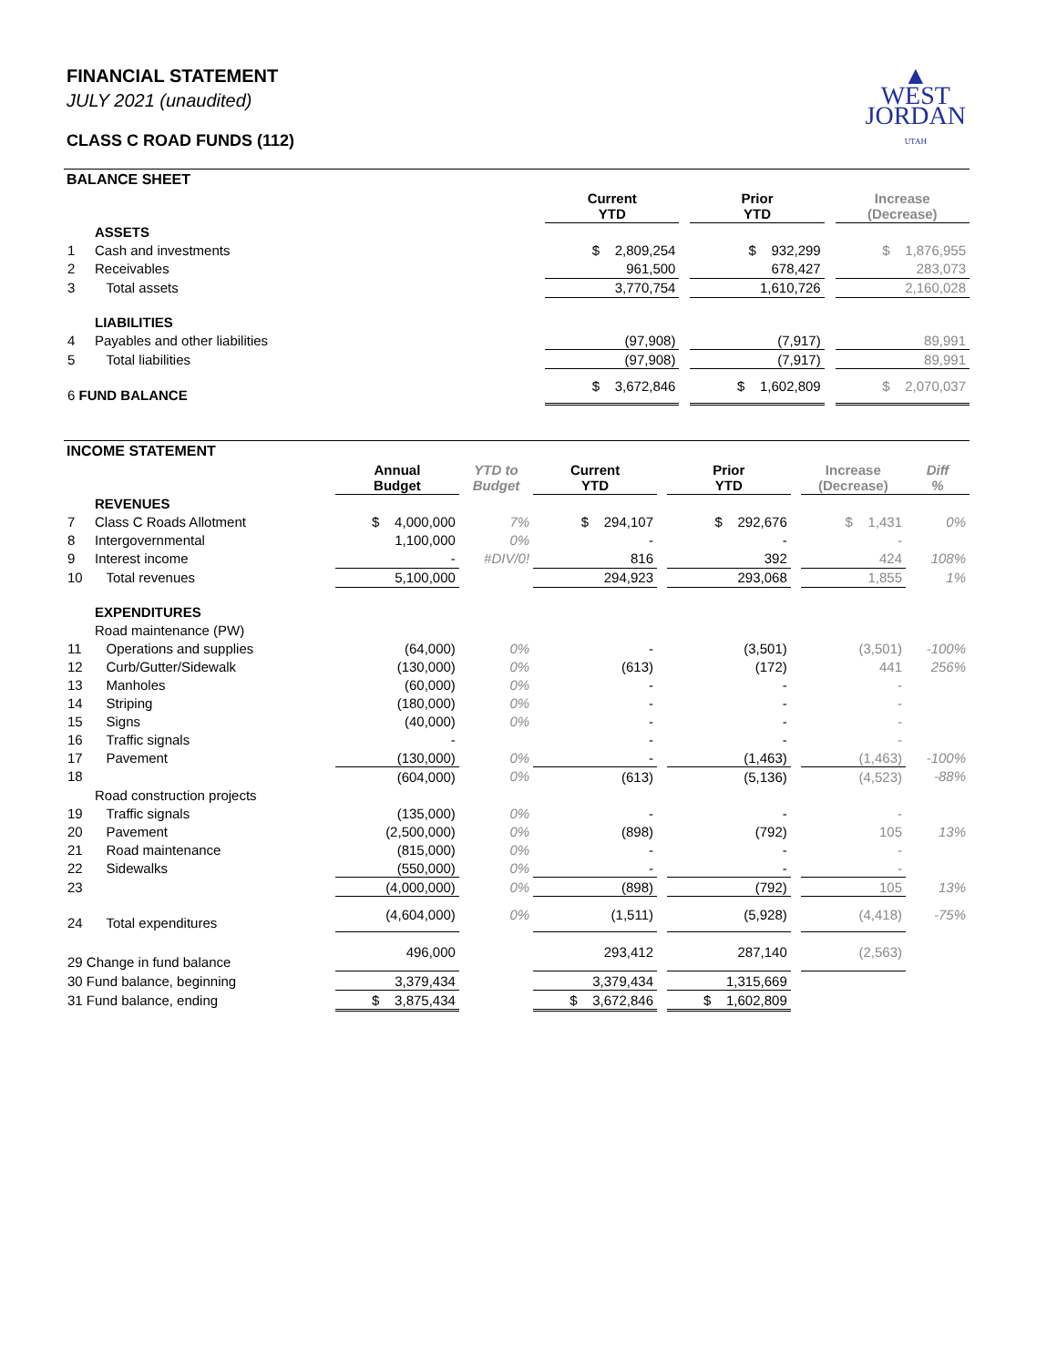▲
WEST
JORDAN
UTAH
FINANCIAL STATEMENT
JULY 2021 (unaudited)
CLASS C ROAD FUNDS (112)
BALANCE SHEET
| | | Current YTD | | Prior YTD | | Increase (Decrease) |
| | ASSETS | | | | | |
| 1 | Cash and investments | $ 2,809,254 | | $ 932,299 | | $ 1,876,955 |
| 2 | Receivables | 961,500 | | 678,427 | | 283,073 |
| 3 | Total assets | 3,770,754 | | 1,610,726 | | 2,160,028 |
| | LIABILITIES | | | | | |
| 4 | Payables and other liabilities | (97,908) | | (7,917) | | 89,991 |
| 5 | Total liabilities | (97,908) | | (7,917) | | 89,991 |
| 6 FUND BALANCE | | $ 3,672,846 | | $ 1,602,809 | | $ 2,070,037 |
INCOME STATEMENT
| | | Annual Budget | YTD to Budget | Current YTD | | Prior YTD | | Increase (Decrease) | Diff % |
| | REVENUES | | | | | | | | |
| 7 | Class C Roads Allotment | $ 4,000,000 | 7% | $ 294,107 | | $ 292,676 | | $ 1,431 | 0% |
| 8 | Intergovernmental | 1,100,000 | 0% | - | | - | | - | |
| 9 | Interest income | - | #DIV/0! | 816 | | 392 | | 424 | 108% |
| 10 | Total revenues | 5,100,000 | | 294,923 | | 293,068 | | 1,855 | 1% |
| | EXPENDITURES | | | | | | | | |
| | Road maintenance (PW) | | | | | | | | |
| 11 | Operations and supplies | (64,000) | 0% | - | | (3,501) | | (3,501) | -100% |
| 12 | Curb/Gutter/Sidewalk | (130,000) | 0% | (613) | | (172) | | 441 | 256% |
| 13 | Manholes | (60,000) | 0% | - | | - | | - | |
| 14 | Striping | (180,000) | 0% | - | | - | | - | |
| 15 | Signs | (40,000) | 0% | - | | - | | - | |
| 16 | Traffic signals | - | | - | | - | | - | |
| 17 | Pavement | (130,000) | 0% | - | | (1,463) | | (1,463) | -100% |
| 18 | | (604,000) | 0% | (613) | | (5,136) | | (4,523) | -88% |
| | Road construction projects | | | | | | | | |
| 19 | Traffic signals | (135,000) | 0% | - | | - | | - | |
| 20 | Pavement | (2,500,000) | 0% | (898) | | (792) | | 105 | 13% |
| 21 | Road maintenance | (815,000) | 0% | - | | - | | - | |
| 22 | Sidewalks | (550,000) | 0% | - | | - | | - | |
| 23 | | (4,000,000) | 0% | (898) | | (792) | | 105 | 13% |
| 24 | Total expenditures | (4,604,000) | 0% | (1,511) | | (5,928) | | (4,418) | -75% |
| 29 Change in fund balance | | 496,000 | | 293,412 | | 287,140 | | (2,563) | |
| 30 Fund balance, beginning | | 3,379,434 | | 3,379,434 | | 1,315,669 | | | |
| 31 Fund balance, ending | | $ 3,875,434 | | $ 3,672,846 | | $ 1,602,809 | | | |